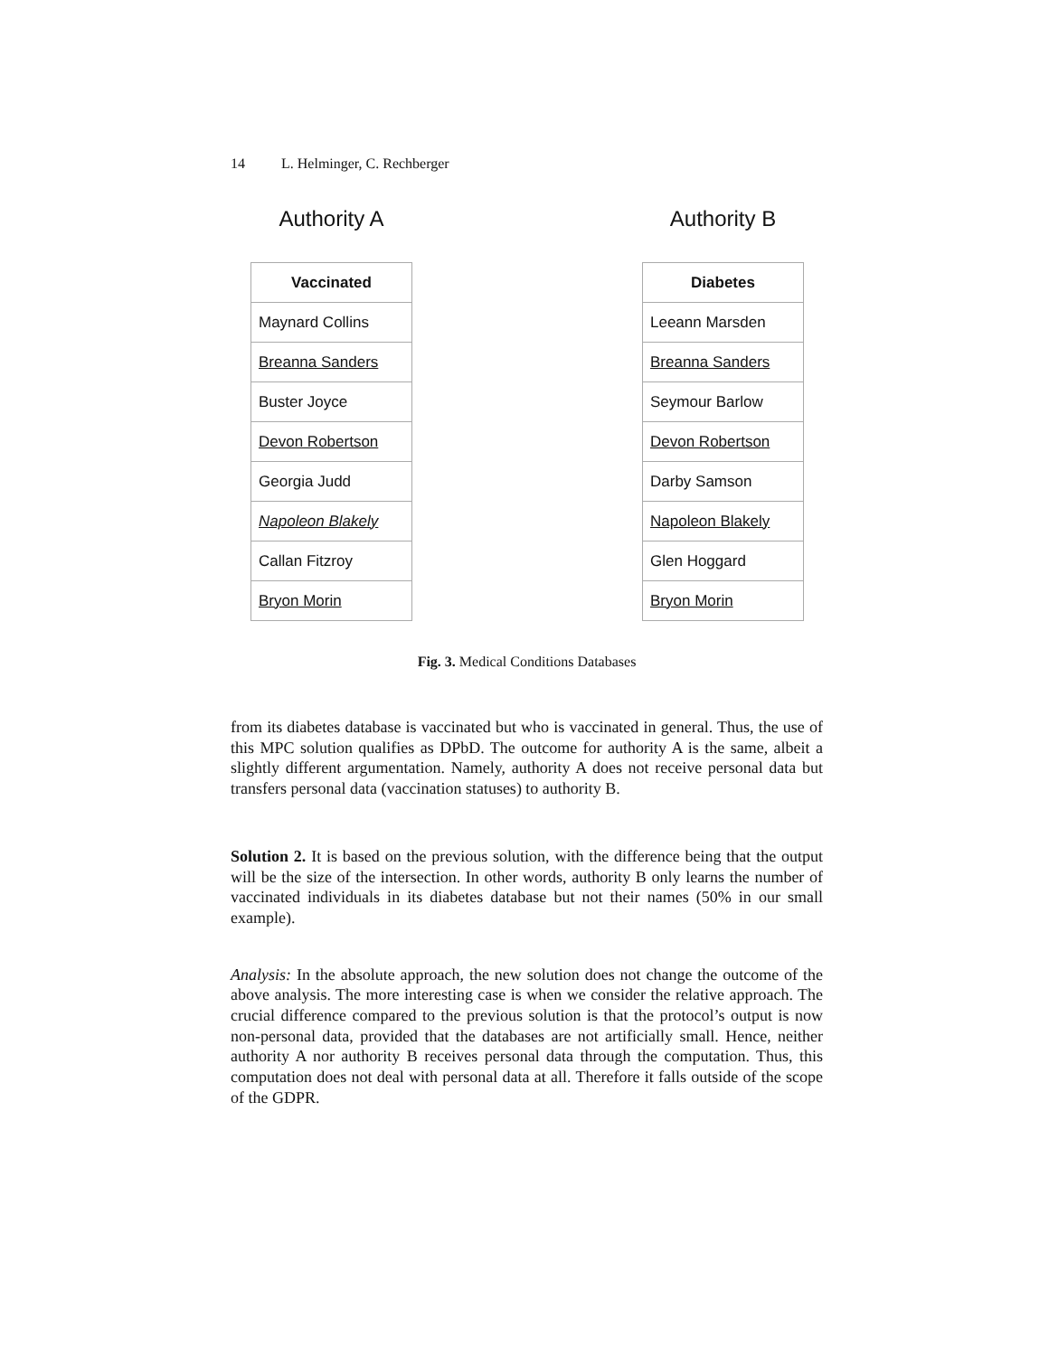14 L. Helminger, C. Rechberger
Authority A
| Vaccinated |
| --- |
| Maynard Collins |
| Breanna Sanders |
| Buster Joyce |
| Devon Robertson |
| Georgia Judd |
| Napoleon Blakely |
| Callan Fitzroy |
| Bryon Morin |
Authority B
| Diabetes |
| --- |
| Leeann Marsden |
| Breanna Sanders |
| Seymour Barlow |
| Devon Robertson |
| Darby Samson |
| Napoleon Blakely |
| Glen Hoggard |
| Bryon Morin |
Fig. 3. Medical Conditions Databases
from its diabetes database is vaccinated but who is vaccinated in general. Thus, the use of this MPC solution qualifies as DPbD. The outcome for authority A is the same, albeit a slightly different argumentation. Namely, authority A does not receive personal data but transfers personal data (vaccination statuses) to authority B.
Solution 2. It is based on the previous solution, with the difference being that the output will be the size of the intersection. In other words, authority B only learns the number of vaccinated individuals in its diabetes database but not their names (50% in our small example).
Analysis: In the absolute approach, the new solution does not change the outcome of the above analysis. The more interesting case is when we consider the relative approach. The crucial difference compared to the previous solution is that the protocol’s output is now non-personal data, provided that the databases are not artificially small. Hence, neither authority A nor authority B receives personal data through the computation. Thus, this computation does not deal with personal data at all. Therefore it falls outside of the scope of the GDPR.